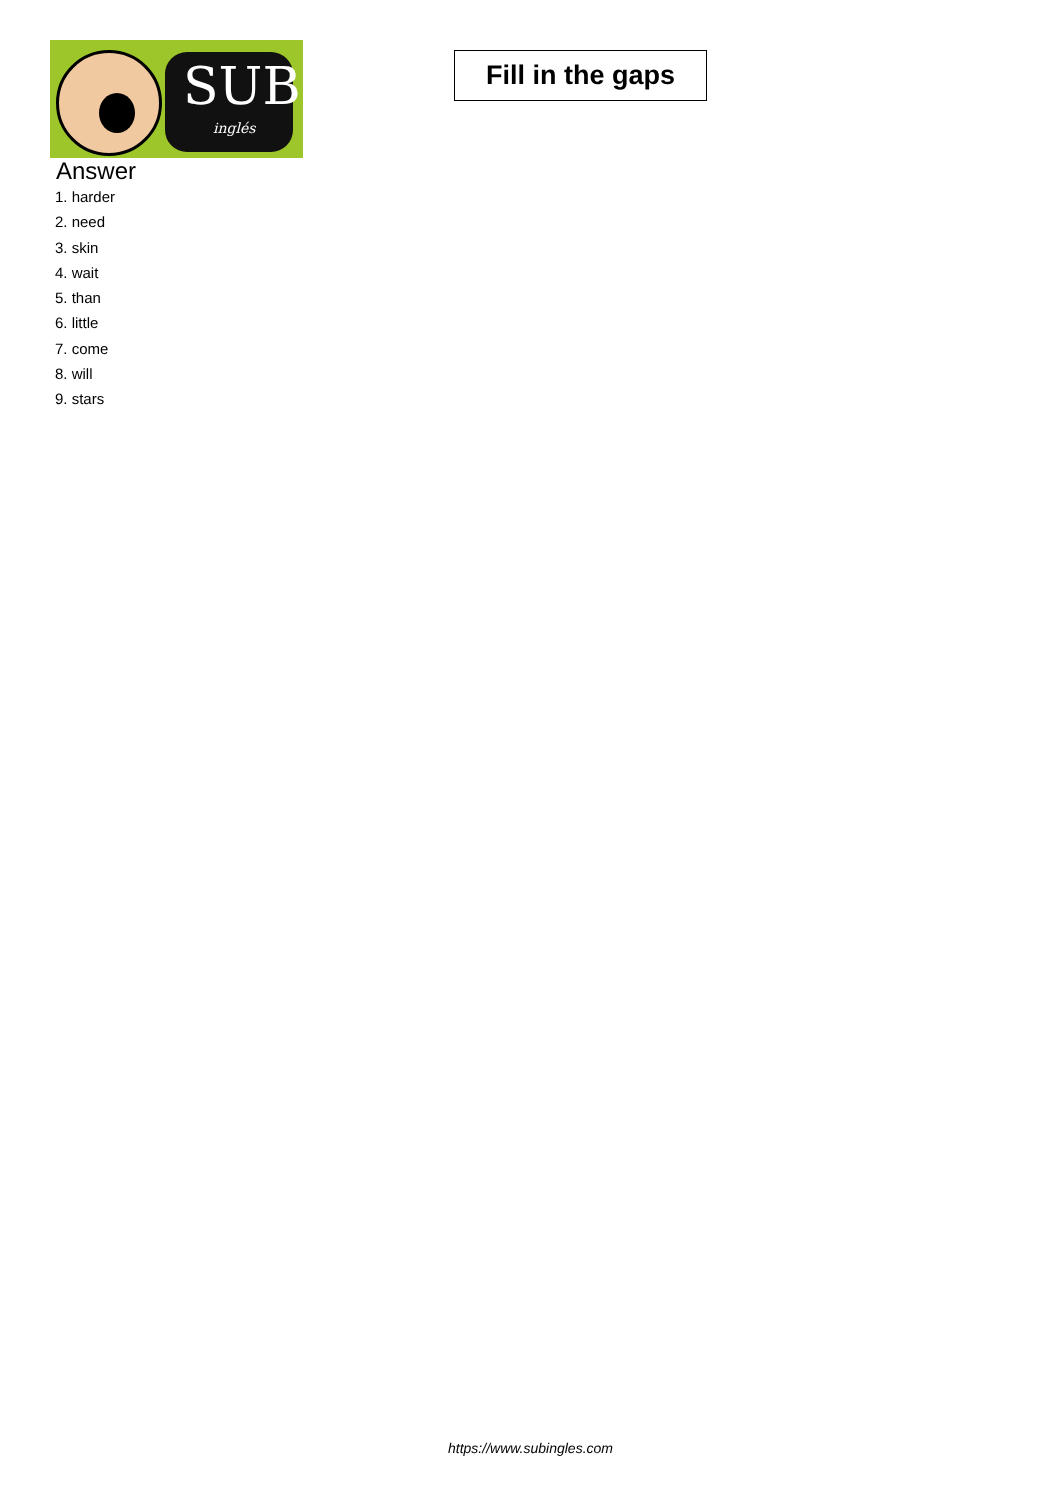SUB
inglés
Fill in the gaps
Answer
1. harder
2. need
3. skin
4. wait
5. than
6. little
7. come
8. will
9. stars
https://www.subingles.com